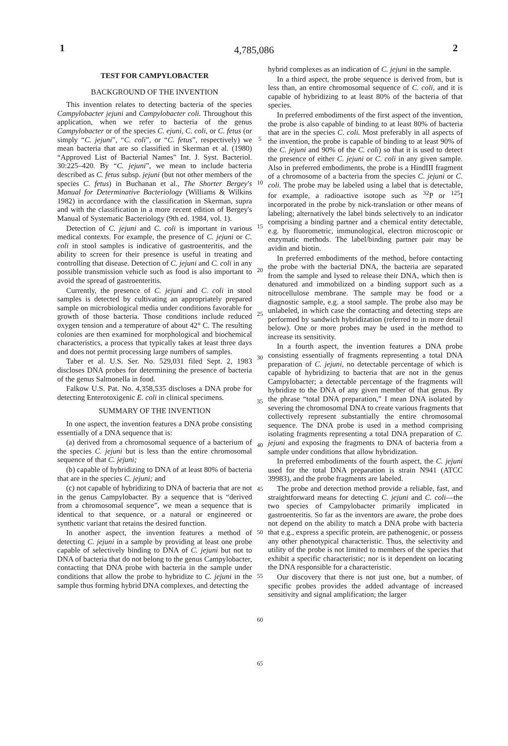4,785,086
1 2
TEST FOR CAMPYLOBACTER
BACKGROUND OF THE INVENTION
This invention relates to detecting bacteria of the species Campylobacter jejuni and Campylobacter coli. Throughout this application, when we refer to bacteria of the genus Campylobacter or of the species C. ejuni, C. coli, or C. fetus (or simply “C. jejuni”, “C. coli”, or “C. fetus”, respectively) we mean bacteria that are so classified in Skerman et al. (1980) “Approved List of Bacterial Names” Int. J. Syst. Bacteriol. 30:225–420. By “C. jejuni”, we mean to include bacteria described as C. fetus subsp. jejuni (but not other members of the species C. fetus) in Buchanan et al., The Shorter Bergey's Manual for Determinative Bacteriology (Williams & Wilkins 1982) in accordance with the classification in Skerman, supra and with the classification in a more recent edition of Bergey's Manual of Systematic Bacteriology (9th ed. 1984, vol. 1).
Detection of C. jejuni and C. coli is important in various medical contexts. For example, the presence of C. jejuni or C. coli in stool samples is indicative of gastroenteritis, and the ability to screen for their presence is useful in treating and controlling that disease. Detection of C. jejuni and C. coli in any possible transmission vehicle such as food is also important to avoid the spread of gastroenteritis.
Currently, the presence of C. jejuni and C. coli in stool samples is detected by cultivating an appropriately prepared sample on microbiological media under conditions favorable for growth of those bacteria. Those conditions include reduced oxygen tension and a temperature of about 42° C. The resulting colonies are then examined for morphological and biochemical characteristics, a process that typically takes at least three days and does not permit processing large numbers of samples.
Taber et al. U.S. Ser. No. 529,031 filed Sept. 2, 1983 discloses DNA probes for determining the presence of bacteria of the genus Salmonella in food.
Falkow U.S. Pat. No. 4,358,535 discloses a DNA probe for detecting Enterotoxigenic E. coli in clinical specimens.
SUMMARY OF THE INVENTION
In one aspect, the invention features a DNA probe consisting essentially of a DNA sequence that is:
(a) derived from a chromosomal sequence of a bacterium of the species C. jejuni but is less than the entire chromosomal sequence of that C. jejuni;
(b) capable of hybridizing to DNA of at least 80% of bacteria that are in the species C. jejuni; and
(c) not capable of hybridizing to DNA of bacteria that are not in the genus Campylobacter. By a sequence that is “derived from a chromosomal sequence”, we mean a sequence that is identical to that sequence, or a natural or engineered or synthetic variant that retains the desired function.
In another aspect, the invention features a method of detecting C. jejuni in a sample by providing at least one probe capable of selectively binding to DNA of C. jejuni but not to DNA of bacteria that do not belong to the genus Campylobacter, contacting that DNA probe with bacteria in the sample under conditions that allow the probe to hybridize to C. jejuni in the sample thus forming hybrid DNA complexes, and detecting the
5
10
15
20
25
30
35
40
45
50
55
60
65
hybrid complexes as an indication of C. jejuni in the sample.
In a third aspect, the probe sequence is derived from, but is less than, an entire chromosomal sequence of C. coli, and it is capable of hybridizing to at least 80% of the bacteria of that species.
In preferred embodiments of the first aspect of the invention, the probe is also capable of binding to at least 80% of bacteria that are in the species C. coli. Most preferably in all aspects of the invention, the probe is capable of binding to at least 90% of the C. jejuni and 90% of the C. coli) so that it is used to detect the presence of either C. jejuni or C. coli in any given sample. Also in preferred embodiments, the probe is a HindIII fragment of a chromosome of a bacteria from the species C. jejuni or C. coli. The probe may be labeled using a label that is detectable, for example, a radioactive isotope such as <sup>32</sup>P or <sup>125</sup>I incorporated in the probe by nick-translation or other means of labeling; alternatively the label binds selectively to an indicator comprising a binding partner and a chemical entity detectable, e.g. by fluorometric, immunological, electron microscopic or enzymatic methods. The label/binding partner pair may be avidin and biotin.
In preferred embodiments of the method, before contacting the probe with the bacterial DNA, the bacteria are separated from the sample and lysed to release their DNA, which then is denatured and immobilized on a binding support such as a nitrocellulose membrane. The sample may be food or a diagnostic sample, e.g. a stool sample. The probe also may be unlabeled, in which case the contacting and detecting steps are performed by sandwich hybridization (referred to in more detail below). One or more probes may be used in the method to increase its sensitivity.
In a fourth aspect, the invention features a DNA probe consisting essentially of fragments representing a total DNA preparation of C. jejuni, no detectable percentage of which is capable of hybridizing to bacteria that are not in the genus Campylobacter; a detectable percentage of the fragments will hybridize to the DNA of any given member of that genus. By the phrase “total DNA preparation,” I mean DNA isolated by severing the chromosomal DNA to create various fragments that collectively represent substantially the entire chromosomal sequence. The DNA probe is used in a method comprising isolating fragments representing a total DNA preparation of C. jejuni and exposing the fragments to DNA of bacteria from a sample under conditions that allow hybridization.
In preferred embodiments of the fourth aspect, the C. jejuni used for the total DNA preparation is strain N941 (ATCC 39983), and the probe fragments are labeled.
The probe and detection method provide a reliable, fast, and straightforward means for detecting C. jejuni and C. coli—the two species of Campylobacter primarily implicated in gastroenteritis. So far as the inventors are aware, the probe does not depend on the ability to match a DNA probe with bacteria that e.g., express a specific protein, are pathenogenic, or possess any other phenotypical characteristic. Thus, the selectivity and utility of the probe is not limited to members of the species that exhibit a specific characteristic; nor is it dependent on locating the DNA responsible for a characteristic.
Our discovery that there is not just one, but a number, of specific probes provides the added advantage of increased sensitivity and signal amplification; the larger